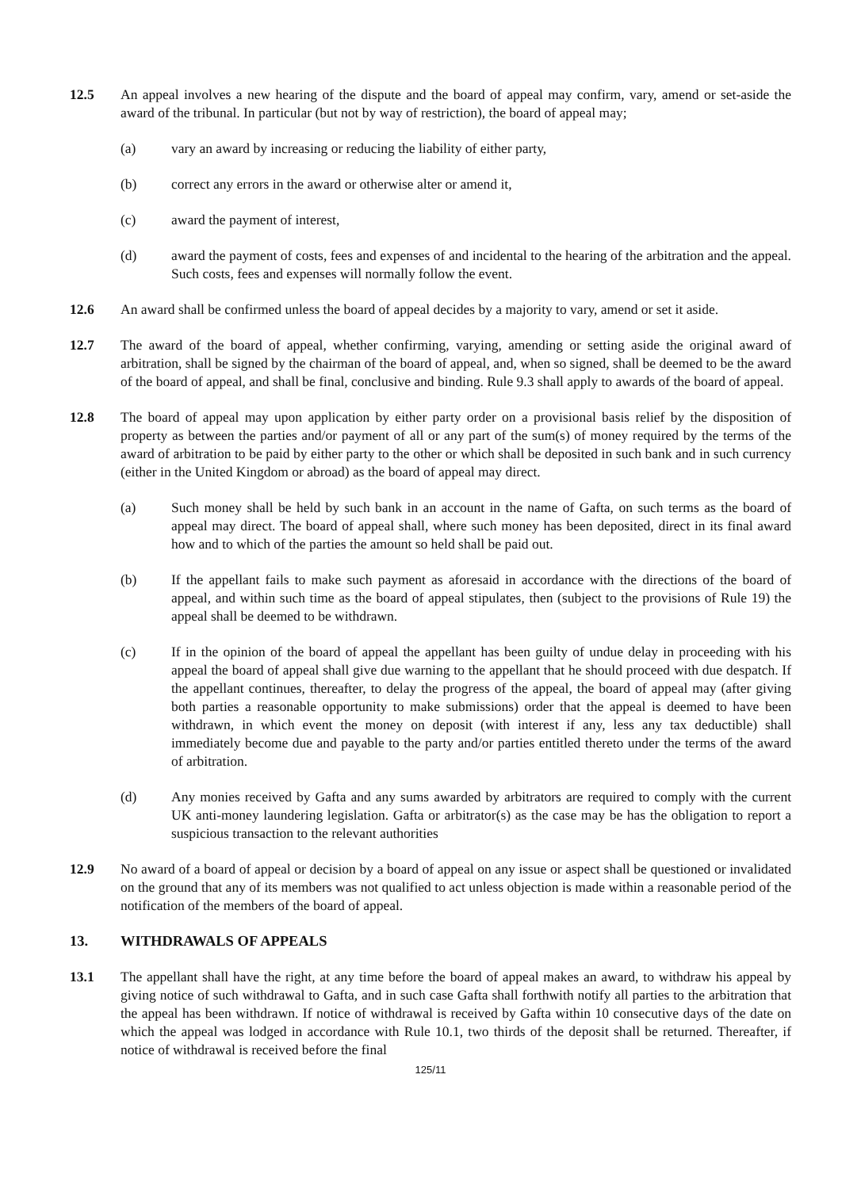12.5 An appeal involves a new hearing of the dispute and the board of appeal may confirm, vary, amend or set-aside the award of the tribunal. In particular (but not by way of restriction), the board of appeal may;
(a) vary an award by increasing or reducing the liability of either party,
(b) correct any errors in the award or otherwise alter or amend it,
(c) award the payment of interest,
(d) award the payment of costs, fees and expenses of and incidental to the hearing of the arbitration and the appeal. Such costs, fees and expenses will normally follow the event.
12.6 An award shall be confirmed unless the board of appeal decides by a majority to vary, amend or set it aside.
12.7 The award of the board of appeal, whether confirming, varying, amending or setting aside the original award of arbitration, shall be signed by the chairman of the board of appeal, and, when so signed, shall be deemed to be the award of the board of appeal, and shall be final, conclusive and binding. Rule 9.3 shall apply to awards of the board of appeal.
12.8 The board of appeal may upon application by either party order on a provisional basis relief by the disposition of property as between the parties and/or payment of all or any part of the sum(s) of money required by the terms of the award of arbitration to be paid by either party to the other or which shall be deposited in such bank and in such currency (either in the United Kingdom or abroad) as the board of appeal may direct.
(a) Such money shall be held by such bank in an account in the name of Gafta, on such terms as the board of appeal may direct. The board of appeal shall, where such money has been deposited, direct in its final award how and to which of the parties the amount so held shall be paid out.
(b) If the appellant fails to make such payment as aforesaid in accordance with the directions of the board of appeal, and within such time as the board of appeal stipulates, then (subject to the provisions of Rule 19) the appeal shall be deemed to be withdrawn.
(c) If in the opinion of the board of appeal the appellant has been guilty of undue delay in proceeding with his appeal the board of appeal shall give due warning to the appellant that he should proceed with due despatch. If the appellant continues, thereafter, to delay the progress of the appeal, the board of appeal may (after giving both parties a reasonable opportunity to make submissions) order that the appeal is deemed to have been withdrawn, in which event the money on deposit (with interest if any, less any tax deductible) shall immediately become due and payable to the party and/or parties entitled thereto under the terms of the award of arbitration.
(d) Any monies received by Gafta and any sums awarded by arbitrators are required to comply with the current UK anti-money laundering legislation. Gafta or arbitrator(s) as the case may be has the obligation to report a suspicious transaction to the relevant authorities
12.9 No award of a board of appeal or decision by a board of appeal on any issue or aspect shall be questioned or invalidated on the ground that any of its members was not qualified to act unless objection is made within a reasonable period of the notification of the members of the board of appeal.
13. WITHDRAWALS OF APPEALS
13.1 The appellant shall have the right, at any time before the board of appeal makes an award, to withdraw his appeal by giving notice of such withdrawal to Gafta, and in such case Gafta shall forthwith notify all parties to the arbitration that the appeal has been withdrawn. If notice of withdrawal is received by Gafta within 10 consecutive days of the date on which the appeal was lodged in accordance with Rule 10.1, two thirds of the deposit shall be returned. Thereafter, if notice of withdrawal is received before the final
125/11